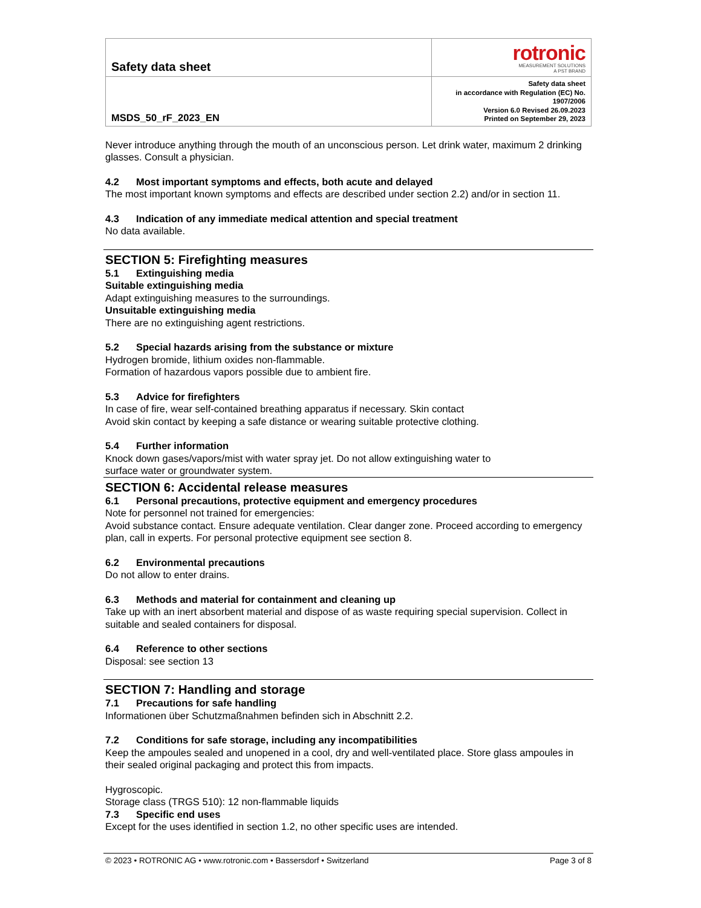| Safety data sheet | rotronic MEASUREMENT SOLUTIONS A PST BRAND |
| MSDS_50_rF_2023_EN | Safety data sheet in accordance with Regulation (EC) No. 1907/2006 Version 6.0 Revised 26.09.2023 Printed on September 29, 2023 |
Never introduce anything through the mouth of an unconscious person. Let drink water, maximum 2 drinking glasses. Consult a physician.
4.2 Most important symptoms and effects, both acute and delayed
The most important known symptoms and effects are described under section 2.2) and/or in section 11.
4.3 Indication of any immediate medical attention and special treatment
No data available.
SECTION 5: Firefighting measures
5.1 Extinguishing media
Suitable extinguishing media
Adapt extinguishing measures to the surroundings.
Unsuitable extinguishing media
There are no extinguishing agent restrictions.
5.2 Special hazards arising from the substance or mixture
Hydrogen bromide, lithium oxides non-flammable.
Formation of hazardous vapors possible due to ambient fire.
5.3 Advice for firefighters
In case of fire, wear self-contained breathing apparatus if necessary. Skin contact
Avoid skin contact by keeping a safe distance or wearing suitable protective clothing.
5.4 Further information
Knock down gases/vapors/mist with water spray jet. Do not allow extinguishing water to
surface water or groundwater system.
SECTION 6: Accidental release measures
6.1 Personal precautions, protective equipment and emergency procedures
Note for personnel not trained for emergencies:
Avoid substance contact. Ensure adequate ventilation. Clear danger zone. Proceed according to emergency plan, call in experts. For personal protective equipment see section 8.
6.2 Environmental precautions
Do not allow to enter drains.
6.3 Methods and material for containment and cleaning up
Take up with an inert absorbent material and dispose of as waste requiring special supervision. Collect in suitable and sealed containers for disposal.
6.4 Reference to other sections
Disposal: see section 13
SECTION 7: Handling and storage
7.1 Precautions for safe handling
Informationen über Schutzmaßnahmen befinden sich in Abschnitt 2.2.
7.2 Conditions for safe storage, including any incompatibilities
Keep the ampoules sealed and unopened in a cool, dry and well-ventilated place. Store glass ampoules in their sealed original packaging and protect this from impacts.
Hygroscopic.
Storage class (TRGS 510): 12 non-flammable liquids
7.3 Specific end uses
Except for the uses identified in section 1.2, no other specific uses are intended.
© 2023 • ROTRONIC AG • www.rotronic.com • Bassersdorf • Switzerland Page 3 of 8